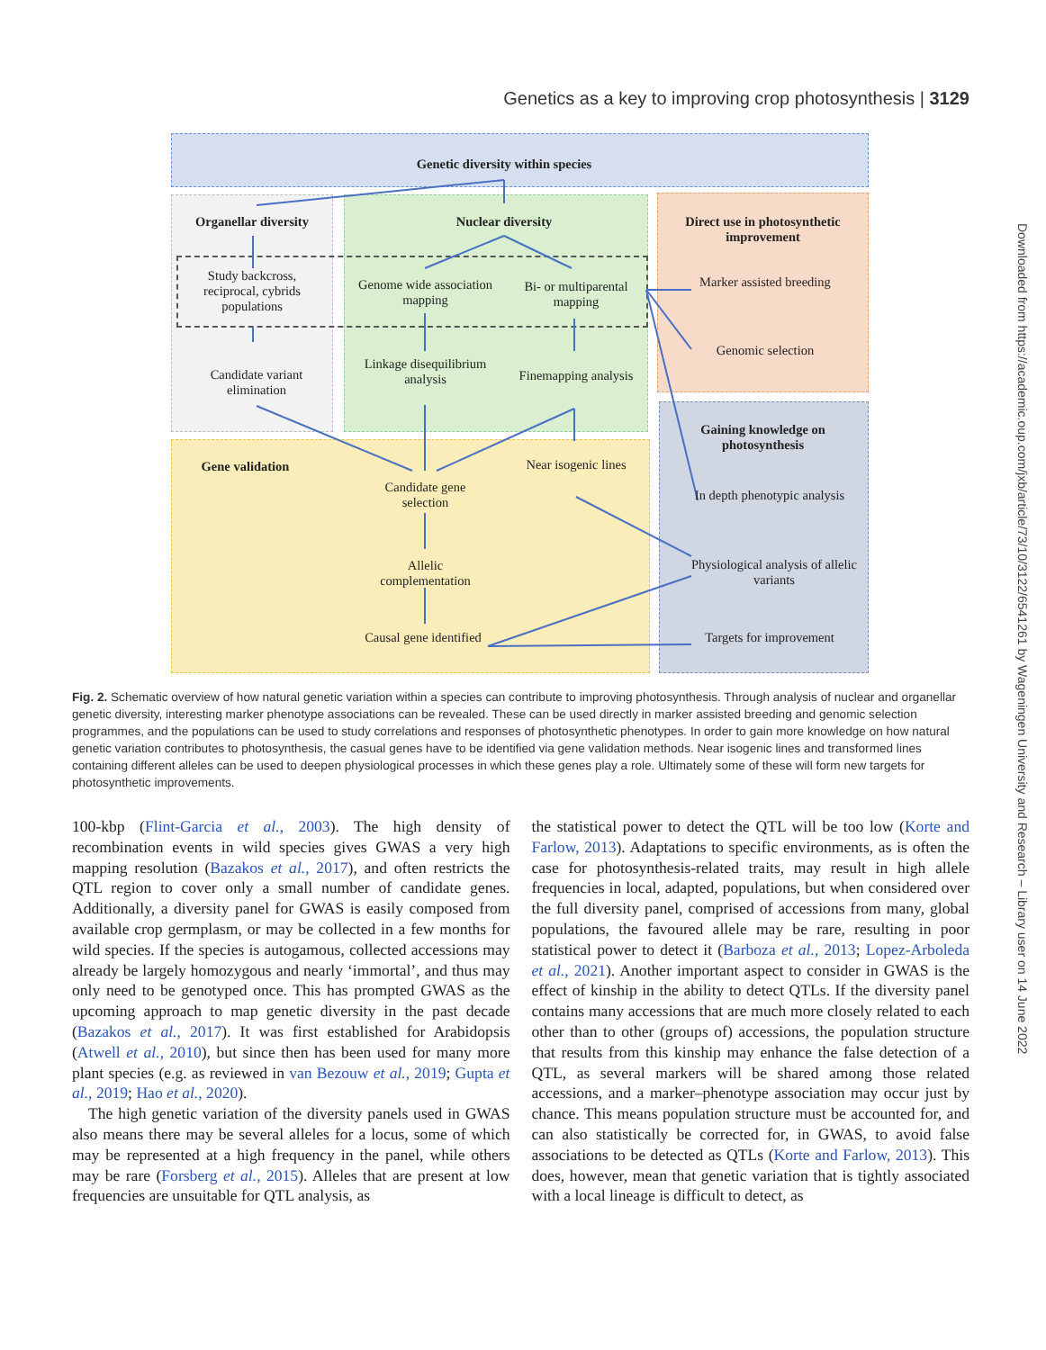Genetics as a key to improving crop photosynthesis | 3129
Downloaded from https://academic.oup.com/jxb/article/73/10/3122/6541261 by Wageningen University and Research – Library user on 14 June 2022
Genetic diversity within species
Organellar diversity Nuclear diversity
Direct use in photosynthetic improvement
Study backcross, reciprocal, cybrids populations
Genome wide association mapping
Bi- or multiparental mapping
Marker assisted breeding
Genomic selection
Candidate variant elimination
Linkage disequilibrium analysis
Finemapping analysis
Gaining knowledge on photosynthesis
Gene validation
Near isogenic lines
Candidate gene selection
In depth phenotypic analysis
Allelic complementation
Physiological analysis of allelic variants
Causal gene identified
Targets for improvement
Fig. 2. Schematic overview of how natural genetic variation within a species can contribute to improving photosynthesis. Through analysis of nuclear and organellar genetic diversity, interesting marker phenotype associations can be revealed. These can be used directly in marker assisted breeding and genomic selection programmes, and the populations can be used to study correlations and responses of photosynthetic phenotypes. In order to gain more knowledge on how natural genetic variation contributes to photosynthesis, the casual genes have to be identified via gene validation methods. Near isogenic lines and transformed lines containing different alleles can be used to deepen physiological processes in which these genes play a role. Ultimately some of these will form new targets for photosynthetic improvements.
100-kbp (Flint-Garcia et al., 2003). The high density of recombination events in wild species gives GWAS a very high mapping resolution (Bazakos et al., 2017), and often restricts the QTL region to cover only a small number of candidate genes. Additionally, a diversity panel for GWAS is easily composed from available crop germplasm, or may be collected in a few months for wild species. If the species is autogamous, collected accessions may already be largely homozygous and nearly ‘immortal’, and thus may only need to be genotyped once. This has prompted GWAS as the upcoming approach to map genetic diversity in the past decade (Bazakos et al., 2017). It was first established for Arabidopsis (Atwell et al., 2010), but since then has been used for many more plant species (e.g. as reviewed in van Bezouw et al., 2019; Gupta et al., 2019; Hao et al., 2020).
The high genetic variation of the diversity panels used in GWAS also means there may be several alleles for a locus, some of which may be represented at a high frequency in the panel, while others may be rare (Forsberg et al., 2015). Alleles that are present at low frequencies are unsuitable for QTL analysis, as
the statistical power to detect the QTL will be too low (Korte and Farlow, 2013). Adaptations to specific environments, as is often the case for photosynthesis-related traits, may result in high allele frequencies in local, adapted, populations, but when considered over the full diversity panel, comprised of accessions from many, global populations, the favoured allele may be rare, resulting in poor statistical power to detect it (Barboza et al., 2013; Lopez-Arboleda et al., 2021). Another important aspect to consider in GWAS is the effect of kinship in the ability to detect QTLs. If the diversity panel contains many accessions that are much more closely related to each other than to other (groups of) accessions, the population structure that results from this kinship may enhance the false detection of a QTL, as several markers will be shared among those related accessions, and a marker–phenotype association may occur just by chance. This means population structure must be accounted for, and can also statistically be corrected for, in GWAS, to avoid false associations to be detected as QTLs (Korte and Farlow, 2013). This does, however, mean that genetic variation that is tightly associated with a local lineage is difficult to detect, as